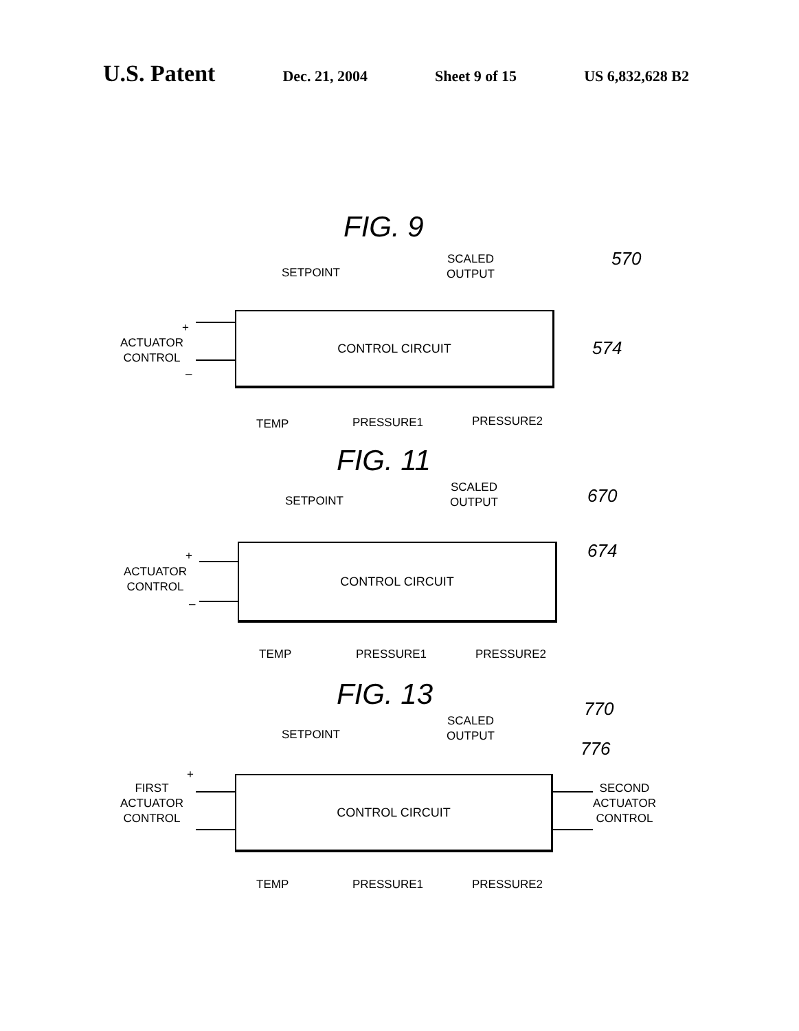U.S. Patent
Dec. 21, 2004 Sheet 9 of 15 US 6,832,628 B2
FIG. 9
SETPOINT
SCALED
OUTPUT
570
+
ACTUATOR
CONTROL
–
CONTROL CIRCUIT
574
TEMP PRESSURE1 PRESSURE2
FIG. 11
SETPOINT
SCALED
OUTPUT
670
+
ACTUATOR
CONTROL
–
CONTROL CIRCUIT 674
TEMP PRESSURE1 PRESSURE2
FIG. 13 770
SETPOINT
SCALED
OUTPUT
776
+
FIRST
ACTUATOR
CONTROL
CONTROL CIRCUIT
SECOND
ACTUATOR
CONTROL
TEMP PRESSURE1 PRESSURE2